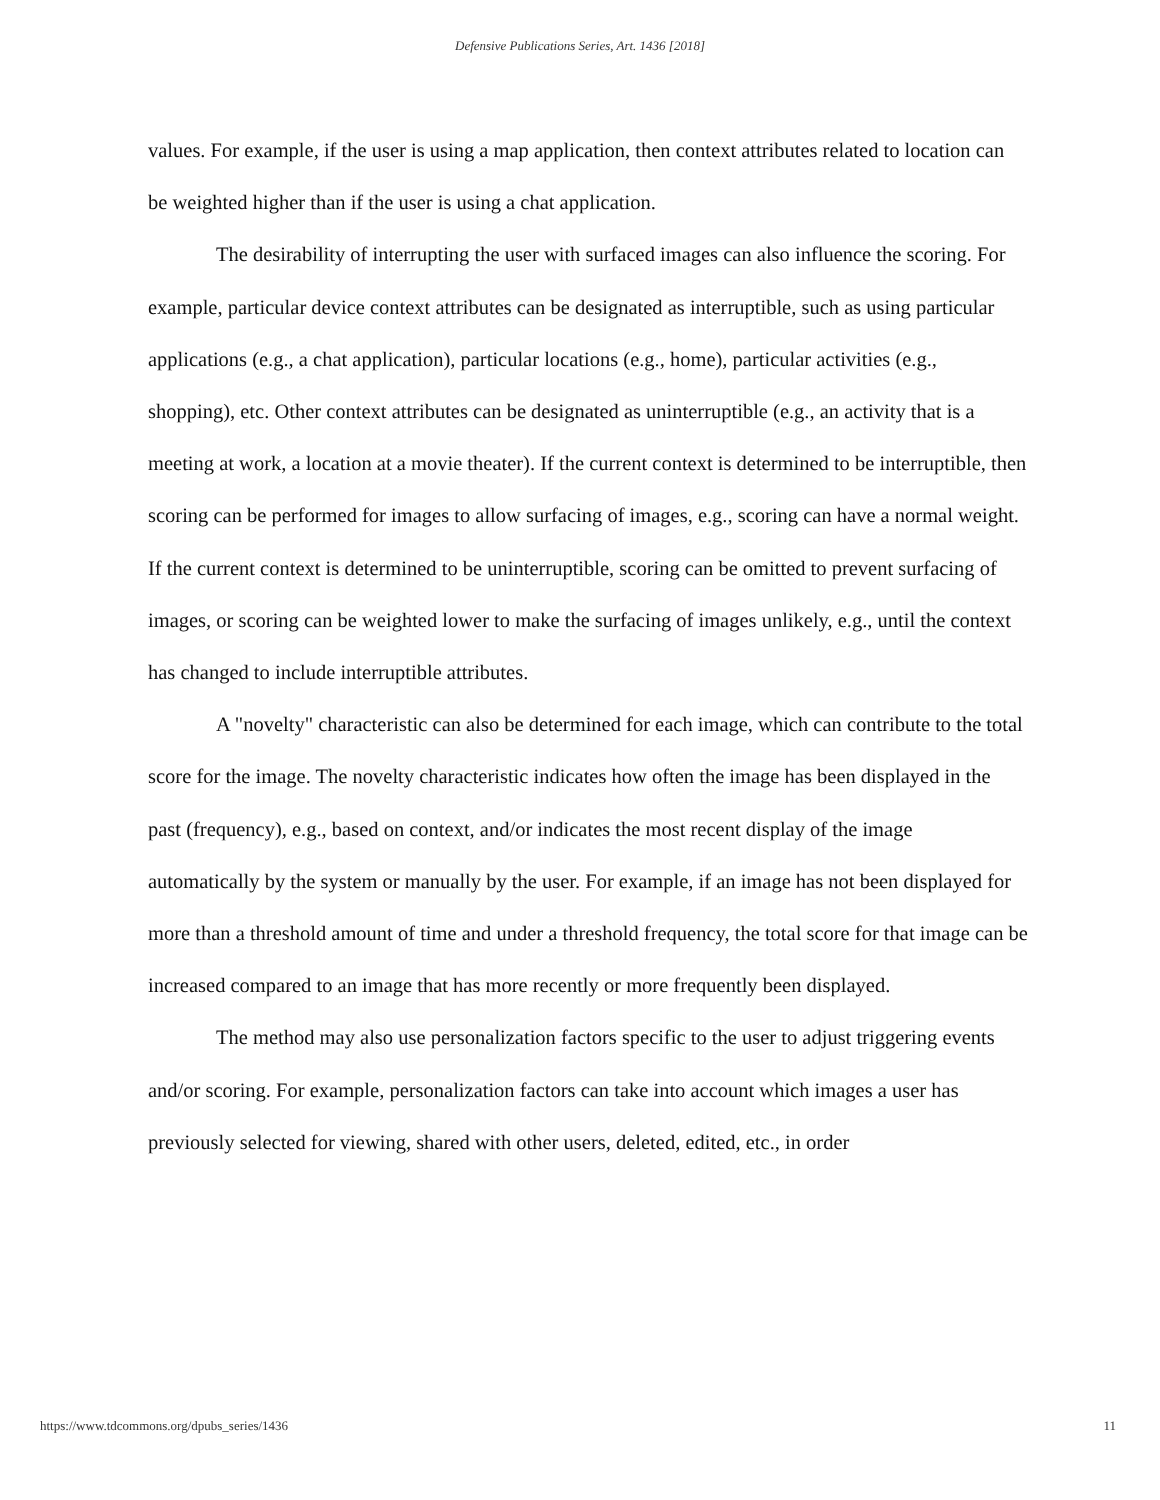Defensive Publications Series, Art. 1436 [2018]
values. For example, if the user is using a map application, then context attributes related to location can be weighted higher than if the user is using a chat application.
The desirability of interrupting the user with surfaced images can also influence the scoring. For example, particular device context attributes can be designated as interruptible, such as using particular applications (e.g., a chat application), particular locations (e.g., home), particular activities (e.g., shopping), etc. Other context attributes can be designated as uninterruptible (e.g., an activity that is a meeting at work, a location at a movie theater). If the current context is determined to be interruptible, then scoring can be performed for images to allow surfacing of images, e.g., scoring can have a normal weight. If the current context is determined to be uninterruptible, scoring can be omitted to prevent surfacing of images, or scoring can be weighted lower to make the surfacing of images unlikely, e.g., until the context has changed to include interruptible attributes.
A "novelty" characteristic can also be determined for each image, which can contribute to the total score for the image. The novelty characteristic indicates how often the image has been displayed in the past (frequency), e.g., based on context, and/or indicates the most recent display of the image automatically by the system or manually by the user. For example, if an image has not been displayed for more than a threshold amount of time and under a threshold frequency, the total score for that image can be increased compared to an image that has more recently or more frequently been displayed.
The method may also use personalization factors specific to the user to adjust triggering events and/or scoring. For example, personalization factors can take into account which images a user has previously selected for viewing, shared with other users, deleted, edited, etc., in order
https://www.tdcommons.org/dpubs_series/1436 11